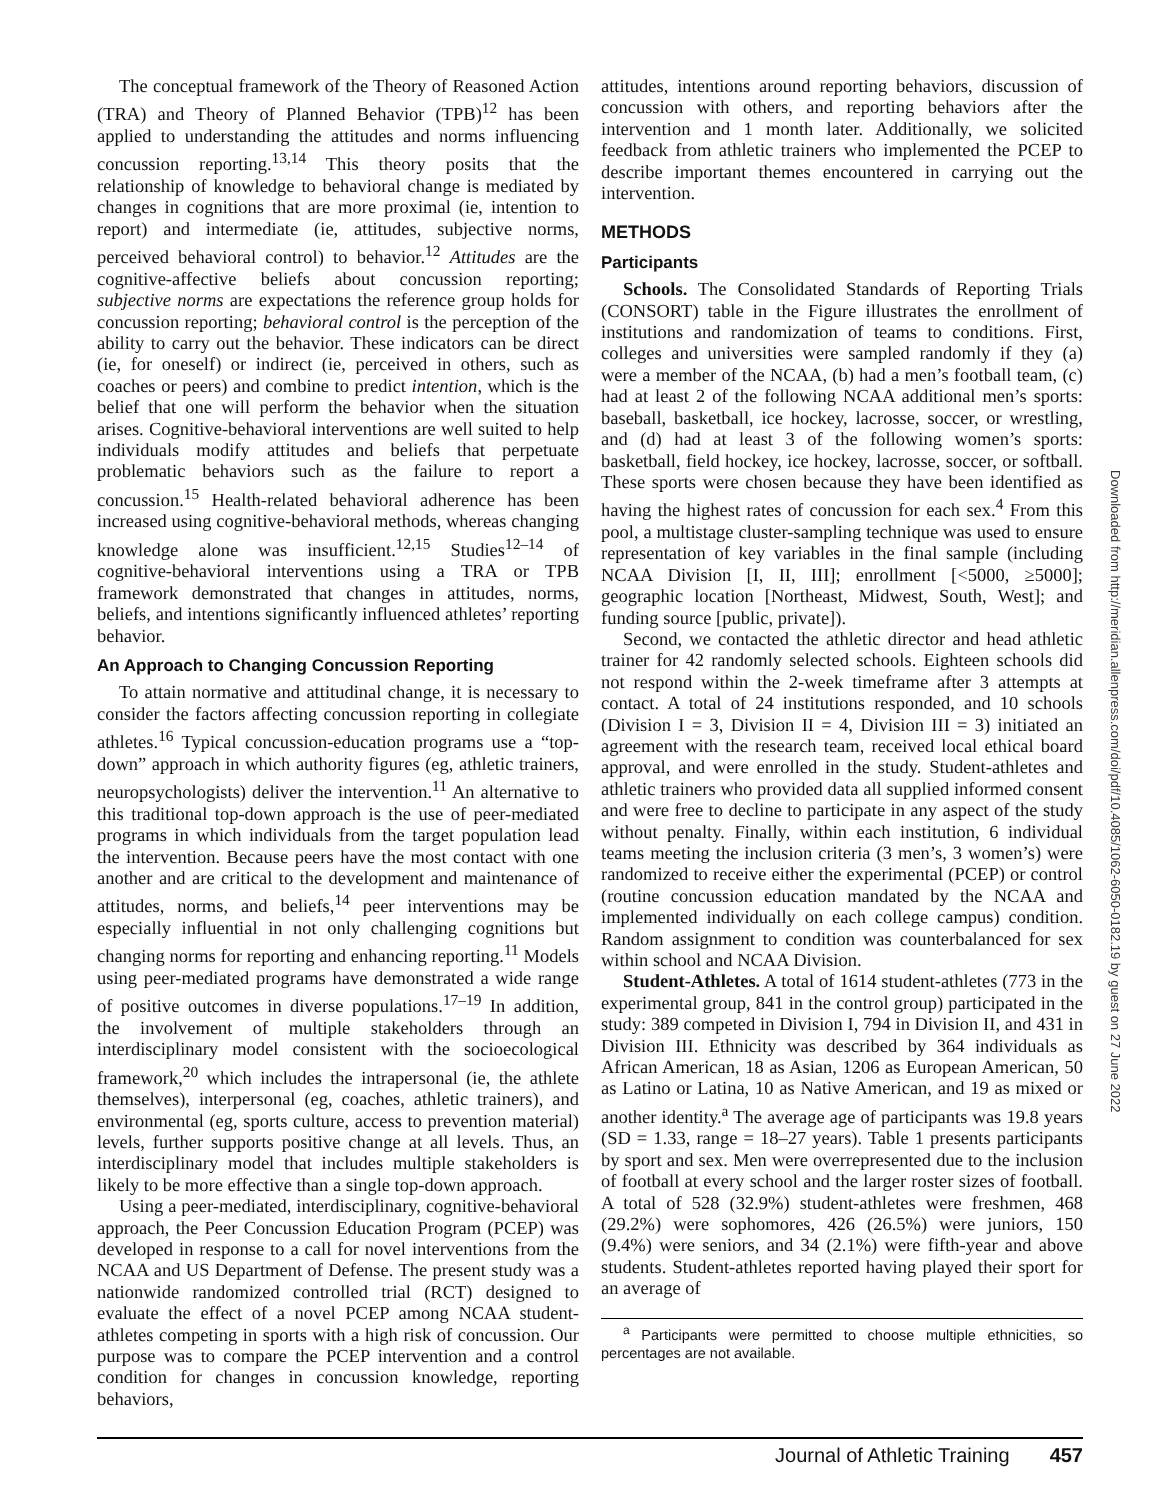The conceptual framework of the Theory of Reasoned Action (TRA) and Theory of Planned Behavior (TPB)<sup>12</sup> has been applied to understanding the attitudes and norms influencing concussion reporting.<sup>13,14</sup> This theory posits that the relationship of knowledge to behavioral change is mediated by changes in cognitions that are more proximal (ie, intention to report) and intermediate (ie, attitudes, subjective norms, perceived behavioral control) to behavior.<sup>12</sup> Attitudes are the cognitive-affective beliefs about concussion reporting; subjective norms are expectations the reference group holds for concussion reporting; behavioral control is the perception of the ability to carry out the behavior. These indicators can be direct (ie, for oneself) or indirect (ie, perceived in others, such as coaches or peers) and combine to predict intention, which is the belief that one will perform the behavior when the situation arises. Cognitive-behavioral interventions are well suited to help individuals modify attitudes and beliefs that perpetuate problematic behaviors such as the failure to report a concussion.<sup>15</sup> Health-related behavioral adherence has been increased using cognitive-behavioral methods, whereas changing knowledge alone was insufficient.<sup>12,15</sup> Studies<sup>12–14</sup> of cognitive-behavioral interventions using a TRA or TPB framework demonstrated that changes in attitudes, norms, beliefs, and intentions significantly influenced athletes’ reporting behavior.
An Approach to Changing Concussion Reporting
To attain normative and attitudinal change, it is necessary to consider the factors affecting concussion reporting in collegiate athletes.<sup>16</sup> Typical concussion-education programs use a “top-down” approach in which authority figures (eg, athletic trainers, neuropsychologists) deliver the intervention.<sup>11</sup> An alternative to this traditional top-down approach is the use of peer-mediated programs in which individuals from the target population lead the intervention. Because peers have the most contact with one another and are critical to the development and maintenance of attitudes, norms, and beliefs,<sup>14</sup> peer interventions may be especially influential in not only challenging cognitions but changing norms for reporting and enhancing reporting.<sup>11</sup> Models using peer-mediated programs have demonstrated a wide range of positive outcomes in diverse populations.<sup>17–19</sup> In addition, the involvement of multiple stakeholders through an interdisciplinary model consistent with the socioecological framework,<sup>20</sup> which includes the intrapersonal (ie, the athlete themselves), interpersonal (eg, coaches, athletic trainers), and environmental (eg, sports culture, access to prevention material) levels, further supports positive change at all levels. Thus, an interdisciplinary model that includes multiple stakeholders is likely to be more effective than a single top-down approach.
Using a peer-mediated, interdisciplinary, cognitive-behavioral approach, the Peer Concussion Education Program (PCEP) was developed in response to a call for novel interventions from the NCAA and US Department of Defense. The present study was a nationwide randomized controlled trial (RCT) designed to evaluate the effect of a novel PCEP among NCAA student-athletes competing in sports with a high risk of concussion. Our purpose was to compare the PCEP intervention and a control condition for changes in concussion knowledge, reporting behaviors,
attitudes, intentions around reporting behaviors, discussion of concussion with others, and reporting behaviors after the intervention and 1 month later. Additionally, we solicited feedback from athletic trainers who implemented the PCEP to describe important themes encountered in carrying out the intervention.
METHODS
Participants
Schools. The Consolidated Standards of Reporting Trials (CONSORT) table in the Figure illustrates the enrollment of institutions and randomization of teams to conditions. First, colleges and universities were sampled randomly if they (a) were a member of the NCAA, (b) had a men’s football team, (c) had at least 2 of the following NCAA additional men’s sports: baseball, basketball, ice hockey, lacrosse, soccer, or wrestling, and (d) had at least 3 of the following women’s sports: basketball, field hockey, ice hockey, lacrosse, soccer, or softball. These sports were chosen because they have been identified as having the highest rates of concussion for each sex.<sup>4</sup> From this pool, a multistage cluster-sampling technique was used to ensure representation of key variables in the final sample (including NCAA Division [I, II, III]; enrollment [<5000, ≥5000]; geographic location [Northeast, Midwest, South, West]; and funding source [public, private]).
Second, we contacted the athletic director and head athletic trainer for 42 randomly selected schools. Eighteen schools did not respond within the 2-week timeframe after 3 attempts at contact. A total of 24 institutions responded, and 10 schools (Division I = 3, Division II = 4, Division III = 3) initiated an agreement with the research team, received local ethical board approval, and were enrolled in the study. Student-athletes and athletic trainers who provided data all supplied informed consent and were free to decline to participate in any aspect of the study without penalty. Finally, within each institution, 6 individual teams meeting the inclusion criteria (3 men’s, 3 women’s) were randomized to receive either the experimental (PCEP) or control (routine concussion education mandated by the NCAA and implemented individually on each college campus) condition. Random assignment to condition was counterbalanced for sex within school and NCAA Division.
Student-Athletes. A total of 1614 student-athletes (773 in the experimental group, 841 in the control group) participated in the study: 389 competed in Division I, 794 in Division II, and 431 in Division III. Ethnicity was described by 364 individuals as African American, 18 as Asian, 1206 as European American, 50 as Latino or Latina, 10 as Native American, and 19 as mixed or another identity.<sup>a</sup> The average age of participants was 19.8 years (SD = 1.33, range = 18–27 years). Table 1 presents participants by sport and sex. Men were overrepresented due to the inclusion of football at every school and the larger roster sizes of football. A total of 528 (32.9%) student-athletes were freshmen, 468 (29.2%) were sophomores, 426 (26.5%) were juniors, 150 (9.4%) were seniors, and 34 (2.1%) were fifth-year and above students. Student-athletes reported having played their sport for an average of
<sup>a</sup> Participants were permitted to choose multiple ethnicities, so percentages are not available.
Downloaded from http://meridian.allenpress.com/doi/pdf/10.4085/1062-6050-0182.19 by guest on 27 June 2022
Journal of Athletic Training 457